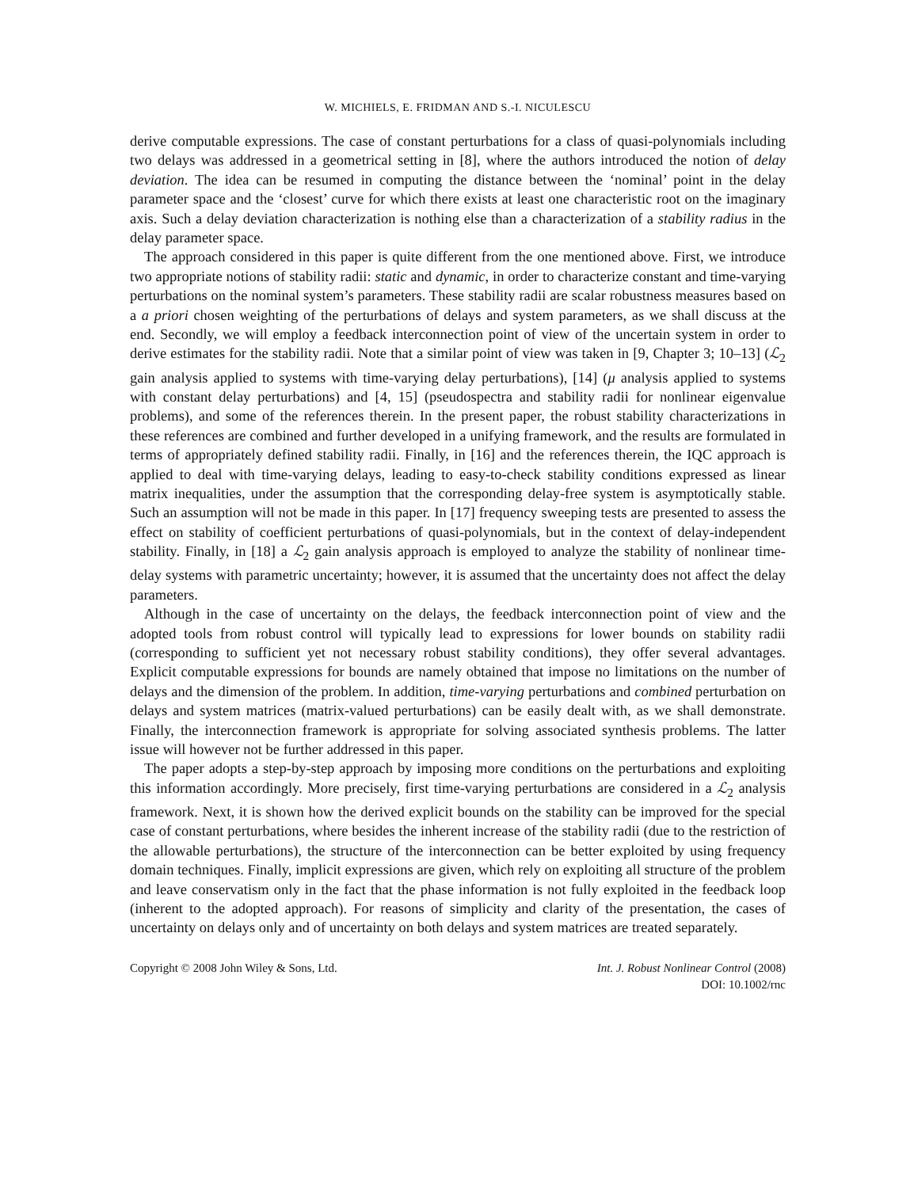W. MICHIELS, E. FRIDMAN AND S.-I. NICULESCU
derive computable expressions. The case of constant perturbations for a class of quasi-polynomials including two delays was addressed in a geometrical setting in [8], where the authors introduced the notion of delay deviation. The idea can be resumed in computing the distance between the ‘nominal’ point in the delay parameter space and the ‘closest’ curve for which there exists at least one characteristic root on the imaginary axis. Such a delay deviation characterization is nothing else than a characterization of a stability radius in the delay parameter space.
The approach considered in this paper is quite different from the one mentioned above. First, we introduce two appropriate notions of stability radii: static and dynamic, in order to characterize constant and time-varying perturbations on the nominal system’s parameters. These stability radii are scalar robustness measures based on a a priori chosen weighting of the perturbations of delays and system parameters, as we shall discuss at the end. Secondly, we will employ a feedback interconnection point of view of the uncertain system in order to derive estimates for the stability radii. Note that a similar point of view was taken in [9, Chapter 3; 10–13] (ℒ<sub>2</sub> gain analysis applied to systems with time-varying delay perturbations), [14] (μ analysis applied to systems with constant delay perturbations) and [4, 15] (pseudospectra and stability radii for nonlinear eigenvalue problems), and some of the references therein. In the present paper, the robust stability characterizations in these references are combined and further developed in a unifying framework, and the results are formulated in terms of appropriately defined stability radii. Finally, in [16] and the references therein, the IQC approach is applied to deal with time-varying delays, leading to easy-to-check stability conditions expressed as linear matrix inequalities, under the assumption that the corresponding delay-free system is asymptotically stable. Such an assumption will not be made in this paper. In [17] frequency sweeping tests are presented to assess the effect on stability of coefficient perturbations of quasi-polynomials, but in the context of delay-independent stability. Finally, in [18] a ℒ<sub>2</sub> gain analysis approach is employed to analyze the stability of nonlinear time-delay systems with parametric uncertainty; however, it is assumed that the uncertainty does not affect the delay parameters.
Although in the case of uncertainty on the delays, the feedback interconnection point of view and the adopted tools from robust control will typically lead to expressions for lower bounds on stability radii (corresponding to sufficient yet not necessary robust stability conditions), they offer several advantages. Explicit computable expressions for bounds are namely obtained that impose no limitations on the number of delays and the dimension of the problem. In addition, time-varying perturbations and combined perturbation on delays and system matrices (matrix-valued perturbations) can be easily dealt with, as we shall demonstrate. Finally, the interconnection framework is appropriate for solving associated synthesis problems. The latter issue will however not be further addressed in this paper.
The paper adopts a step-by-step approach by imposing more conditions on the perturbations and exploiting this information accordingly. More precisely, first time-varying perturbations are considered in a ℒ<sub>2</sub> analysis framework. Next, it is shown how the derived explicit bounds on the stability can be improved for the special case of constant perturbations, where besides the inherent increase of the stability radii (due to the restriction of the allowable perturbations), the structure of the interconnection can be better exploited by using frequency domain techniques. Finally, implicit expressions are given, which rely on exploiting all structure of the problem and leave conservatism only in the fact that the phase information is not fully exploited in the feedback loop (inherent to the adopted approach). For reasons of simplicity and clarity of the presentation, the cases of uncertainty on delays only and of uncertainty on both delays and system matrices are treated separately.
Copyright © 2008 John Wiley & Sons, Ltd.
Int. J. Robust Nonlinear Control (2008)
DOI: 10.1002/rnc